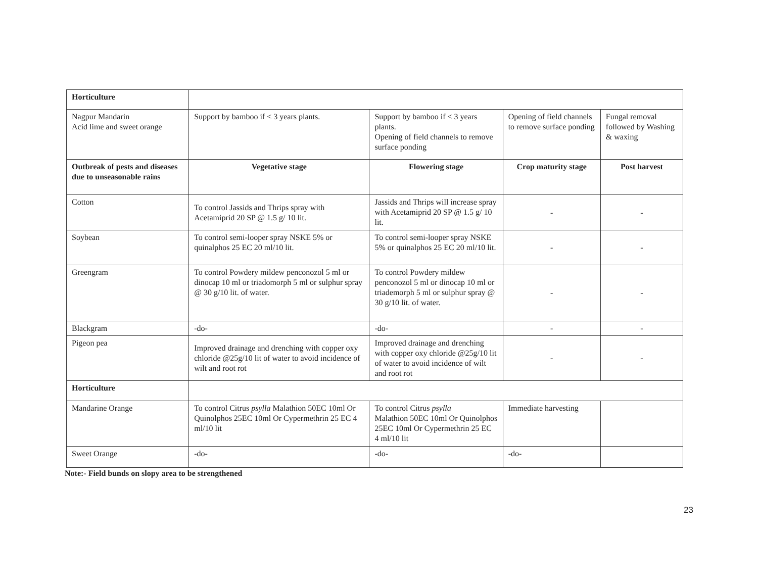| Horticulture | | | | |
| Nagpur Mandarin Acid lime and sweet orange | Support by bamboo if < 3 years plants. | Support by bamboo if < 3 years plants. Opening of field channels to remove surface ponding | Opening of field channels to remove surface ponding | Fungal removal followed by Washing & waxing |
| Outbreak of pests and diseases due to unseasonable rains | Vegetative stage | Flowering stage | Crop maturity stage | Post harvest |
| Cotton | To control Jassids and Thrips spray with Acetamiprid 20 SP @ 1.5 g/ 10 lit. | Jassids and Thrips will increase spray with Acetamiprid 20 SP @ 1.5 g/ 10 lit. | - | - |
| Soybean | To control semi-looper spray NSKE 5% or quinalphos 25 EC 20 ml/10 lit. | To control semi-looper spray NSKE 5% or quinalphos 25 EC 20 ml/10 lit. | - | - |
| Greengram | To control Powdery mildew penconozol 5 ml or dinocap 10 ml or triadomorph 5 ml or sulphur spray @ 30 g/10 lit. of water. | To control Powdery mildew penconozol 5 ml or dinocap 10 ml or triademorph 5 ml or sulphur spray @ 30 g/10 lit. of water. | - | - |
| Blackgram | -do- | -do- | - | - |
| Pigeon pea | Improved drainage and drenching with copper oxy chloride @25g/10 lit of water to avoid incidence of wilt and root rot | Improved drainage and drenching with copper oxy chloride @25g/10 lit of water to avoid incidence of wilt and root rot | - | - |
| Horticulture | | | | |
| Mandarine Orange | To control Citrus psylla Malathion 50EC 10ml Or Quinolphos 25EC 10ml Or Cypermethrin 25 EC 4 ml/10 lit | To control Citrus psylla Malathion 50EC 10ml Or Quinolphos 25EC 10ml Or Cypermethrin 25 EC 4 ml/10 lit | Immediate harvesting | |
| Sweet Orange | -do- | -do- | -do- | |
Note:- Field bunds on slopy area to be strengthened
23